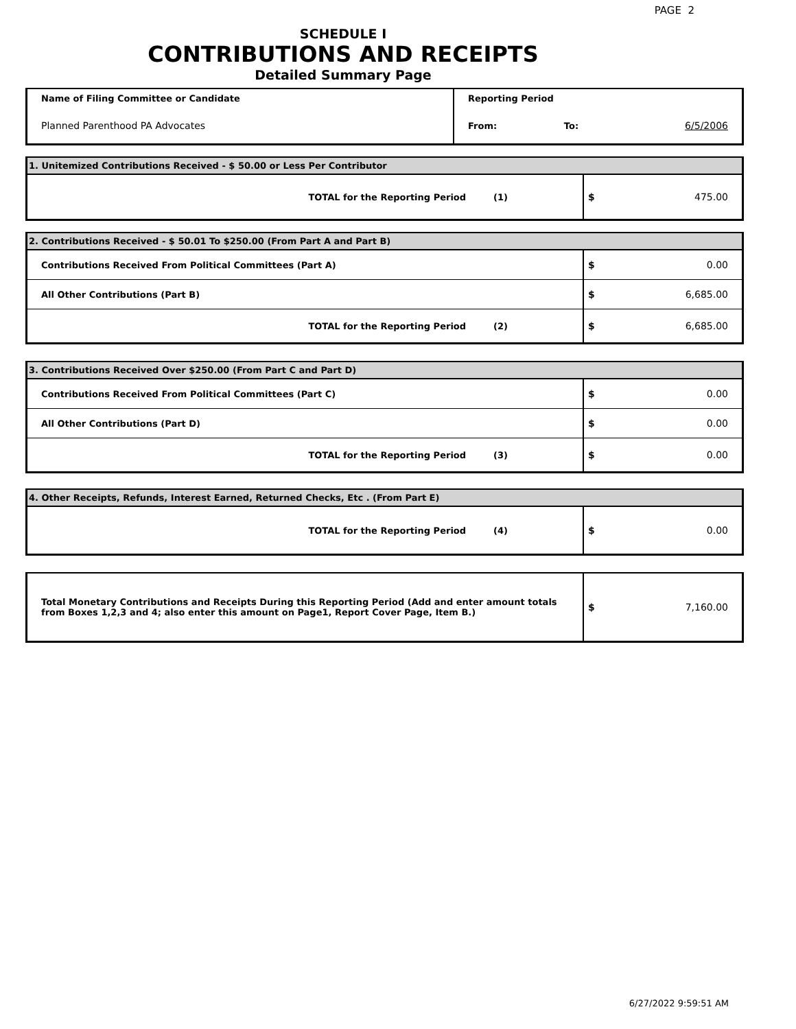PAGE 2
SCHEDULE I
CONTRIBUTIONS AND RECEIPTS
Detailed Summary Page
| Name of Filing Committee or Candidate | Reporting Period | | |
| Planned Parenthood PA Advocates | From: | To: | 6/5/2006 |
| 1. Unitemized Contributions Received - $ 50.00 or Less Per Contributor | | |
| TOTAL for the Reporting Period | (1) | $ 475.00 |
| 2. Contributions Received - $ 50.01 To $250.00 (From Part A and Part B) | | |
| Contributions Received From Political Committees (Part A) | | $ 0.00 |
| All Other Contributions (Part B) | | $ 6,685.00 |
| TOTAL for the Reporting Period | (2) | $ 6,685.00 |
| 3. Contributions Received Over $250.00 (From Part C and Part D) | | |
| Contributions Received From Political Committees (Part C) | | $ 0.00 |
| All Other Contributions (Part D) | | $ 0.00 |
| TOTAL for the Reporting Period | (3) | $ 0.00 |
| 4. Other Receipts, Refunds, Interest Earned, Returned Checks, Etc . (From Part E) | | |
| TOTAL for the Reporting Period | (4) | $ 0.00 |
| Total Monetary Contributions and Receipts During this Reporting Period (Add and enter amount totals from Boxes 1,2,3 and 4; also enter this amount on Page1, Report Cover Page, Item B.) | $ 7,160.00 |
6/27/2022 9:59:51 AM